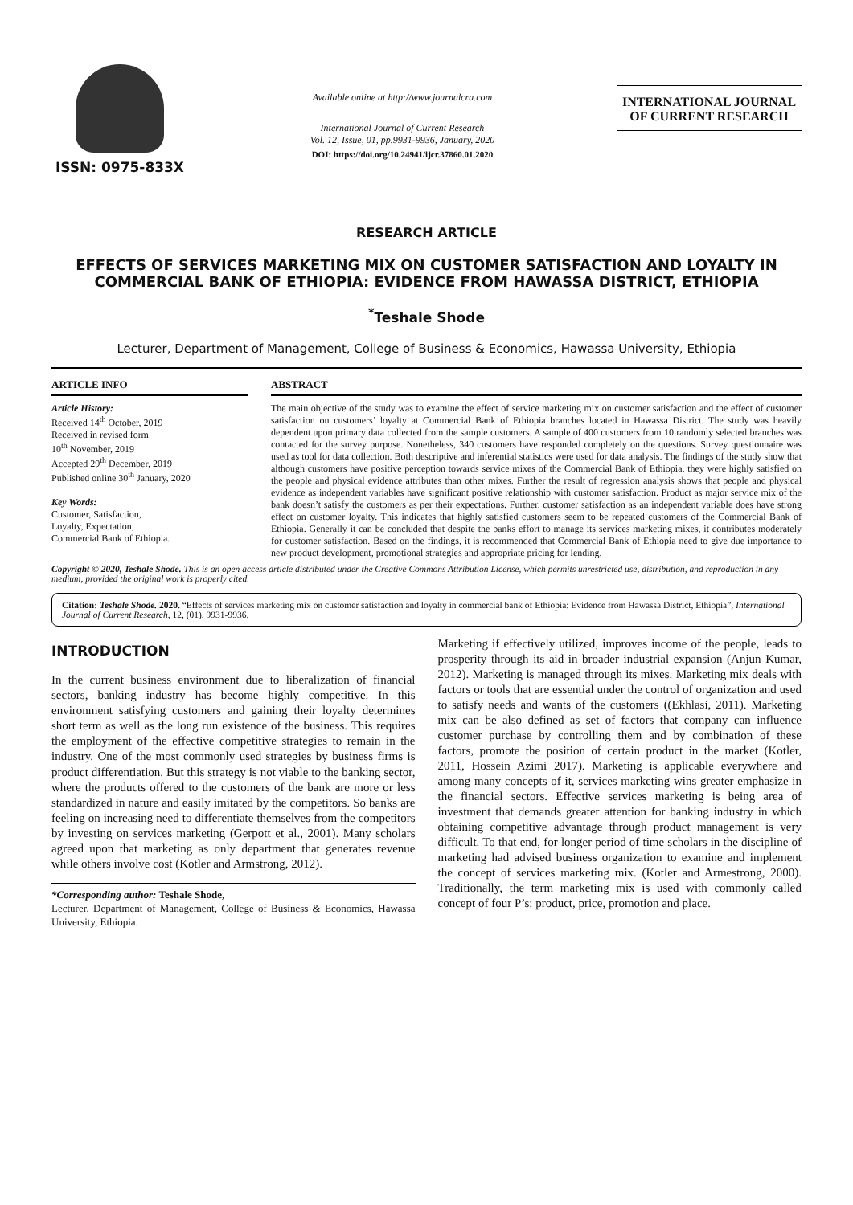ISSN: 0975-833X
Available online at http://www.journalcra.com
International Journal of Current Research
Vol. 12, Issue, 01, pp.9931-9936, January, 2020
DOI: https://doi.org/10.24941/ijcr.37860.01.2020
INTERNATIONAL JOURNAL
OF CURRENT RESEARCH
RESEARCH ARTICLE
EFFECTS OF SERVICES MARKETING MIX ON CUSTOMER SATISFACTION AND LOYALTY IN COMMERCIAL BANK OF ETHIOPIA: EVIDENCE FROM HAWASSA DISTRICT, ETHIOPIA
<sup>*</sup> Teshale Shode
Lecturer, Department of Management, College of Business & Economics, Hawassa University, Ethiopia
ARTICLE INFO
Article History:
Received 14<sup>th</sup> October, 2019
Received in revised form
10<sup>th</sup> November, 2019
Accepted 29<sup>th</sup> December, 2019
Published online 30<sup>th</sup> January, 2020
Key Words:
Customer, Satisfaction,
Loyalty, Expectation,
Commercial Bank of Ethiopia.
ABSTRACT
The main objective of the study was to examine the effect of service marketing mix on customer satisfaction and the effect of customer satisfaction on customers’ loyalty at Commercial Bank of Ethiopia branches located in Hawassa District. The study was heavily dependent upon primary data collected from the sample customers. A sample of 400 customers from 10 randomly selected branches was contacted for the survey purpose. Nonetheless, 340 customers have responded completely on the questions. Survey questionnaire was used as tool for data collection. Both descriptive and inferential statistics were used for data analysis. The findings of the study show that although customers have positive perception towards service mixes of the Commercial Bank of Ethiopia, they were highly satisfied on the people and physical evidence attributes than other mixes. Further the result of regression analysis shows that people and physical evidence as independent variables have significant positive relationship with customer satisfaction. Product as major service mix of the bank doesn’t satisfy the customers as per their expectations. Further, customer satisfaction as an independent variable does have strong effect on customer loyalty. This indicates that highly satisfied customers seem to be repeated customers of the Commercial Bank of Ethiopia. Generally it can be concluded that despite the banks effort to manage its services marketing mixes, it contributes moderately for customer satisfaction. Based on the findings, it is recommended that Commercial Bank of Ethiopia need to give due importance to new product development, promotional strategies and appropriate pricing for lending.
Copyright © 2020, Teshale Shode. This is an open access article distributed under the Creative Commons Attribution License, which permits unrestricted use, distribution, and reproduction in any medium, provided the original work is properly cited.
Citation: Teshale Shode. 2020. “Effects of services marketing mix on customer satisfaction and loyalty in commercial bank of Ethiopia: Evidence from Hawassa District, Ethiopia”, International Journal of Current Research, 12, (01), 9931-9936.
INTRODUCTION
In the current business environment due to liberalization of financial sectors, banking industry has become highly competitive. In this environment satisfying customers and gaining their loyalty determines short term as well as the long run existence of the business. This requires the employment of the effective competitive strategies to remain in the industry. One of the most commonly used strategies by business firms is product differentiation. But this strategy is not viable to the banking sector, where the products offered to the customers of the bank are more or less standardized in nature and easily imitated by the competitors. So banks are feeling on increasing need to differentiate themselves from the competitors by investing on services marketing (Gerpott et al., 2001). Many scholars agreed upon that marketing as only department that generates revenue while others involve cost (Kotler and Armstrong, 2012).
*Corresponding author: Teshale Shode,
Lecturer, Department of Management, College of Business & Economics, Hawassa University, Ethiopia.
Marketing if effectively utilized, improves income of the people, leads to prosperity through its aid in broader industrial expansion (Anjun Kumar, 2012). Marketing is managed through its mixes. Marketing mix deals with factors or tools that are essential under the control of organization and used to satisfy needs and wants of the customers ((Ekhlasi, 2011). Marketing mix can be also defined as set of factors that company can influence customer purchase by controlling them and by combination of these factors, promote the position of certain product in the market (Kotler, 2011, Hossein Azimi 2017). Marketing is applicable everywhere and among many concepts of it, services marketing wins greater emphasize in the financial sectors. Effective services marketing is being area of investment that demands greater attention for banking industry in which obtaining competitive advantage through product management is very difficult. To that end, for longer period of time scholars in the discipline of marketing had advised business organization to examine and implement the concept of services marketing mix. (Kotler and Armestrong, 2000). Traditionally, the term marketing mix is used with commonly called concept of four P’s: product, price, promotion and place.